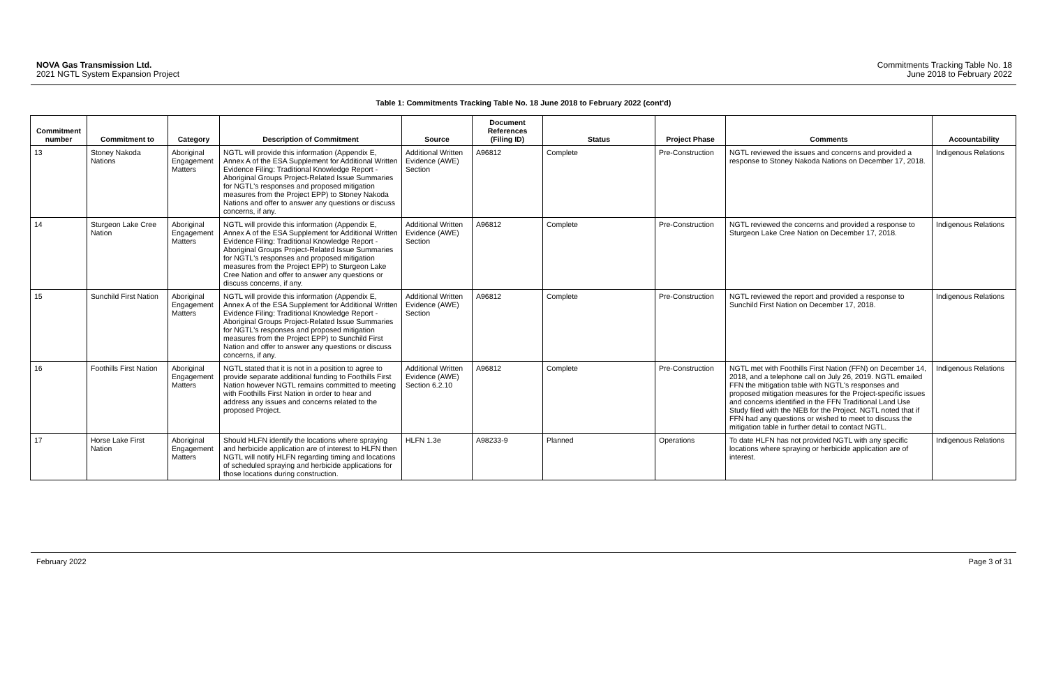NOVA Gas Transmission Ltd.
2021 NGTL System Expansion Project
Commitments Tracking Table No. 18
June 2018 to February 2022
Table 1: Commitments Tracking Table No. 18 June 2018 to February 2022 (cont'd)
| Commitment number | Commitment to | Category | Description of Commitment | Source | Document References (Filing ID) | Status | Project Phase | Comments | Accountability |
| --- | --- | --- | --- | --- | --- | --- | --- | --- | --- |
| 13 | Stoney Nakoda Nations | Aboriginal Engagement Matters | NGTL will provide this information (Appendix E, Annex A of the ESA Supplement for Additional Written Evidence Filing: Traditional Knowledge Report - Aboriginal Groups Project-Related Issue Summaries for NGTL's responses and proposed mitigation measures from the Project EPP) to Stoney Nakoda Nations and offer to answer any questions or discuss concerns, if any. | Additional Written Evidence (AWE) Section | A96812 | Complete | Pre-Construction | NGTL reviewed the issues and concerns and provided a response to Stoney Nakoda Nations on December 17, 2018. | Indigenous Relations |
| 14 | Sturgeon Lake Cree Nation | Aboriginal Engagement Matters | NGTL will provide this information (Appendix E, Annex A of the ESA Supplement for Additional Written Evidence Filing: Traditional Knowledge Report - Aboriginal Groups Project-Related Issue Summaries for NGTL's responses and proposed mitigation measures from the Project EPP) to Sturgeon Lake Cree Nation and offer to answer any questions or discuss concerns, if any. | Additional Written Evidence (AWE) Section | A96812 | Complete | Pre-Construction | NGTL reviewed the concerns and provided a response to Sturgeon Lake Cree Nation on December 17, 2018. | Indigenous Relations |
| 15 | Sunchild First Nation | Aboriginal Engagement Matters | NGTL will provide this information (Appendix E, Annex A of the ESA Supplement for Additional Written Evidence Filing: Traditional Knowledge Report - Aboriginal Groups Project-Related Issue Summaries for NGTL's responses and proposed mitigation measures from the Project EPP) to Sunchild First Nation and offer to answer any questions or discuss concerns, if any. | Additional Written Evidence (AWE) Section | A96812 | Complete | Pre-Construction | NGTL reviewed the report and provided a response to Sunchild First Nation on December 17, 2018. | Indigenous Relations |
| 16 | Foothills First Nation | Aboriginal Engagement Matters | NGTL stated that it is not in a position to agree to provide separate additional funding to Foothills First Nation however NGTL remains committed to meeting with Foothills First Nation in order to hear and address any issues and concerns related to the proposed Project. | Additional Written Evidence (AWE) Section 6.2.10 | A96812 | Complete | Pre-Construction | NGTL met with Foothills First Nation (FFN) on December 14, 2018, and a telephone call on July 26, 2019. NGTL emailed FFN the mitigation table with NGTL's responses and proposed mitigation measures for the Project-specific issues and concerns identified in the FFN Traditional Land Use Study filed with the NEB for the Project. NGTL noted that if FFN had any questions or wished to meet to discuss the mitigation table in further detail to contact NGTL. | Indigenous Relations |
| 17 | Horse Lake First Nation | Aboriginal Engagement Matters | Should HLFN identify the locations where spraying and herbicide application are of interest to HLFN then NGTL will notify HLFN regarding timing and locations of scheduled spraying and herbicide applications for those locations during construction. | HLFN 1.3e | A98233-9 | Planned | Operations | To date HLFN has not provided NGTL with any specific locations where spraying or herbicide application are of interest. | Indigenous Relations |
February 2022 Page 3 of 31